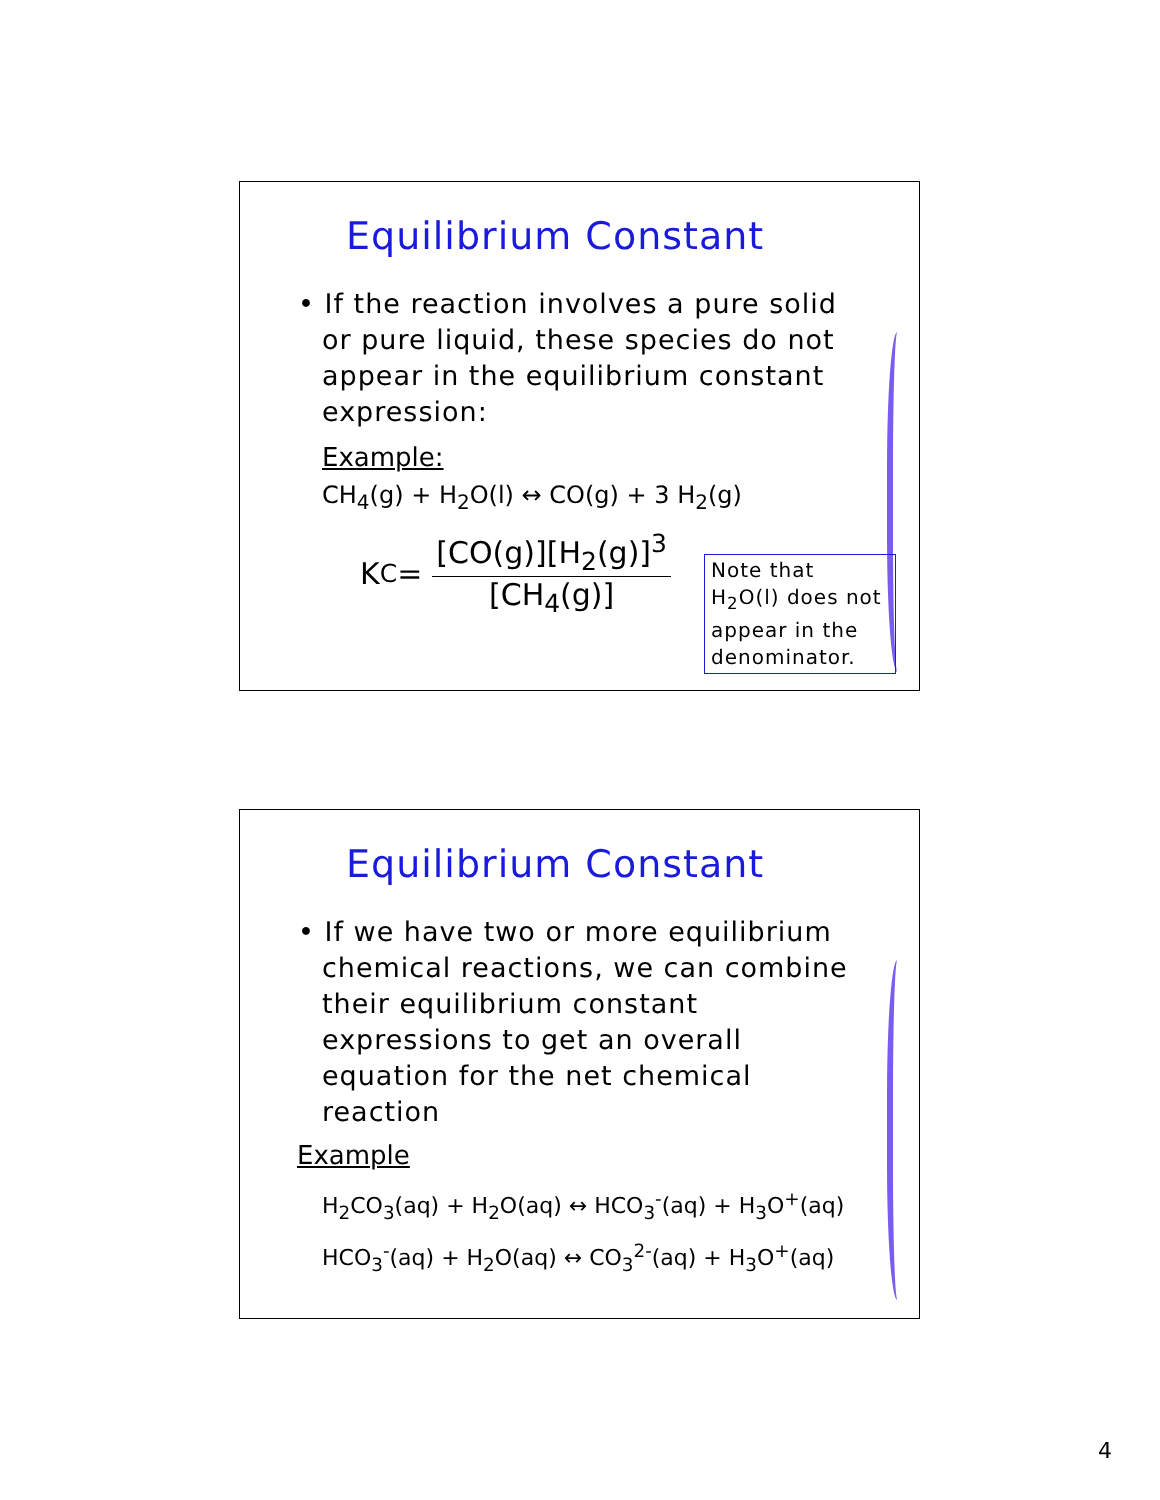Equilibrium Constant
• If the reaction involves a pure solid or pure liquid, these species do not appear in the equilibrium constant expression:
Example:
CH<sub>4</sub>(g) + H<sub>2</sub>O(l) ↔ CO(g) + 3 H<sub>2</sub>(g)
K<sub>C</sub> =
[CO(g)][H<sub>2</sub>(g)]<sup>3</sup>
[CH<sub>4</sub>(g)]
Note that H<sub>2</sub>O(l) does not appear in the denominator.
Equilibrium Constant
• If we have two or more equilibrium chemical reactions, we can combine their equilibrium constant expressions to get an overall equation for the net chemical reaction
Example
H<sub>2</sub>CO<sub>3</sub>(aq) + H<sub>2</sub>O(aq) ↔ HCO<sub>3</sub><sup>-</sup>(aq) + H<sub>3</sub>O<sup>+</sup>(aq)
HCO<sub>3</sub><sup>-</sup>(aq) + H<sub>2</sub>O(aq) ↔ CO<sub>3</sub><sup>2-</sup>(aq) + H<sub>3</sub>O<sup>+</sup>(aq)
4